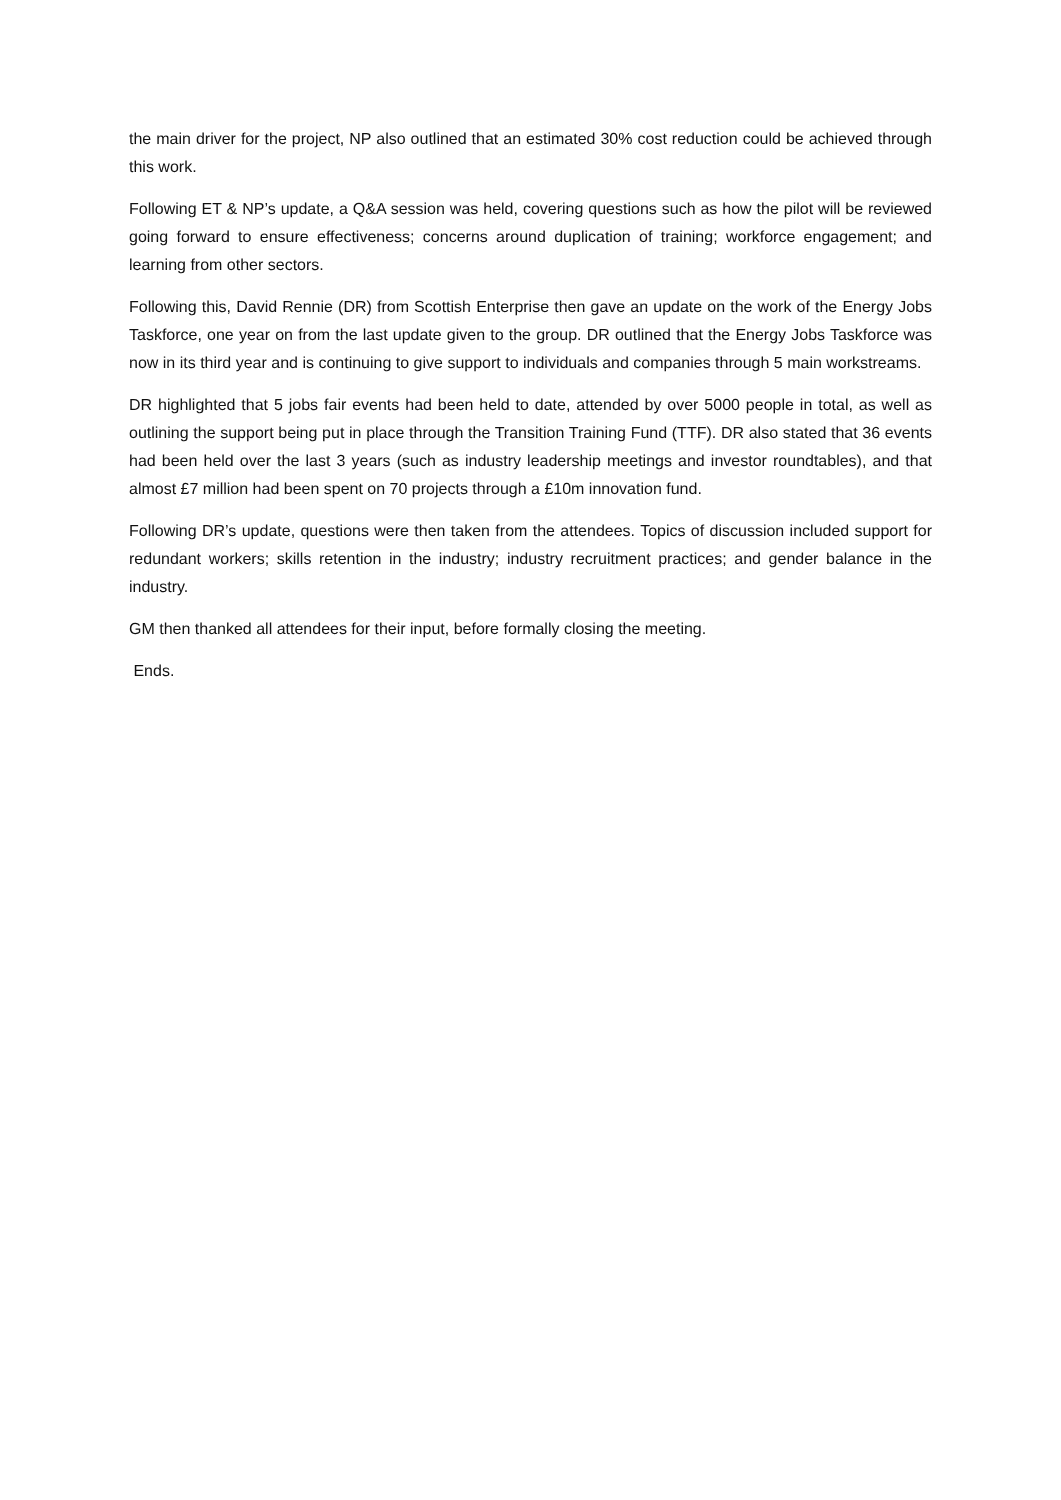the main driver for the project, NP also outlined that an estimated 30% cost reduction could be achieved through this work.
Following ET & NP’s update, a Q&A session was held, covering questions such as how the pilot will be reviewed going forward to ensure effectiveness; concerns around duplication of training; workforce engagement; and learning from other sectors.
Following this, David Rennie (DR) from Scottish Enterprise then gave an update on the work of the Energy Jobs Taskforce, one year on from the last update given to the group. DR outlined that the Energy Jobs Taskforce was now in its third year and is continuing to give support to individuals and companies through 5 main workstreams.
DR highlighted that 5 jobs fair events had been held to date, attended by over 5000 people in total, as well as outlining the support being put in place through the Transition Training Fund (TTF). DR also stated that 36 events had been held over the last 3 years (such as industry leadership meetings and investor roundtables), and that almost £7 million had been spent on 70 projects through a £10m innovation fund.
Following DR’s update, questions were then taken from the attendees. Topics of discussion included support for redundant workers; skills retention in the industry; industry recruitment practices; and gender balance in the industry.
GM then thanked all attendees for their input, before formally closing the meeting.
Ends.